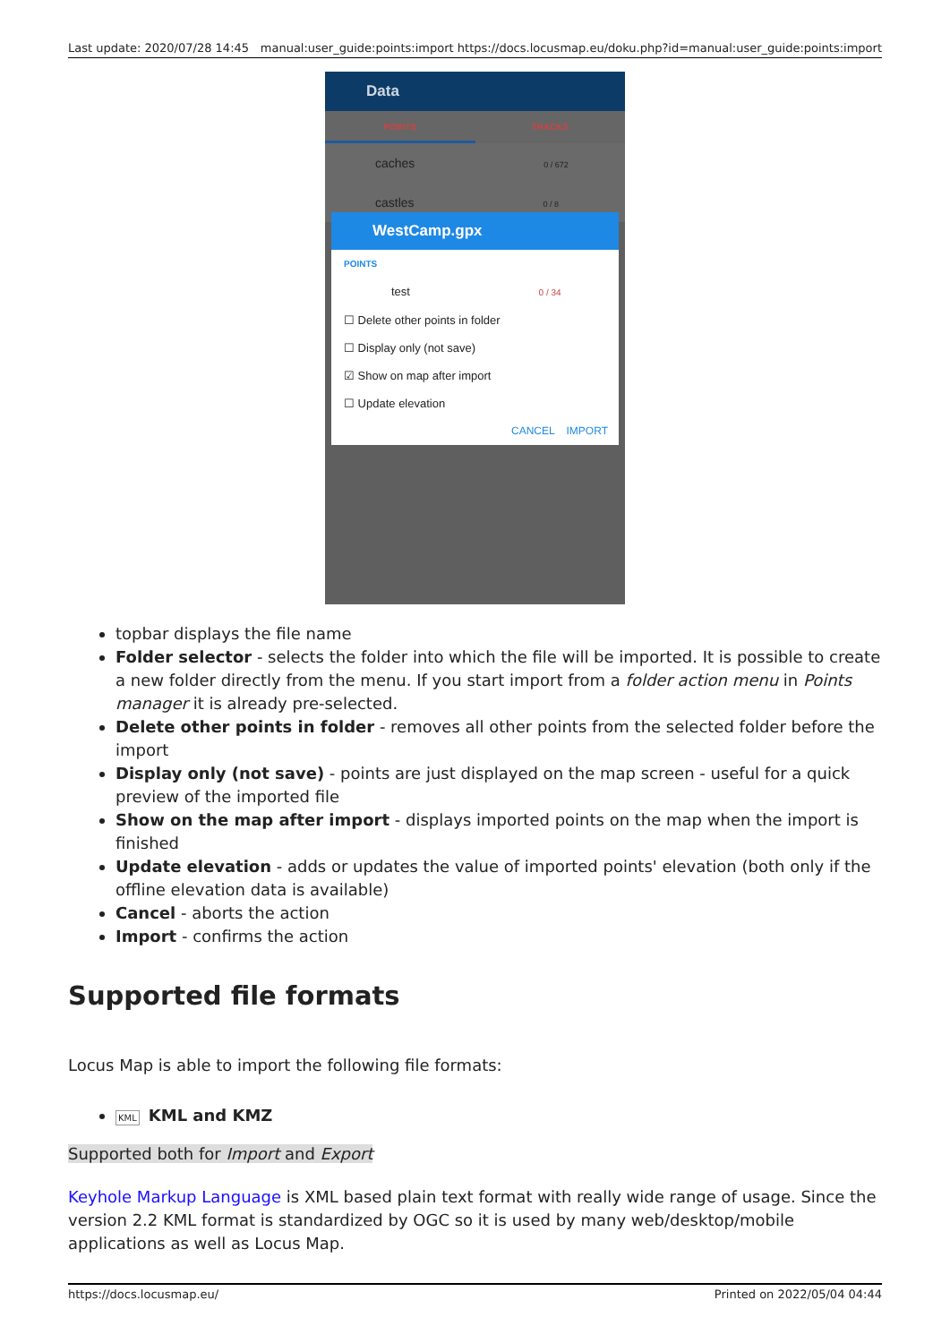Last update: 2020/07/28 14:45 manual:user_guide:points:import https://docs.locusmap.eu/doku.php?id=manual:user_guide:points:import
Data
POINTS TRACKS
caches 0 / 672
castles 0 / 8
WestCamp.gpx
POINTS
test 0 / 34
☐ Delete other points in folder
☐ Display only (not save)
☑ Show on map after import
☐ Update elevation
CANCEL IMPORT
topbar displays the file name
Folder selector - selects the folder into which the file will be imported. It is possible to create a new folder directly from the menu. If you start import from a folder action menu in Points manager it is already pre-selected.
Delete other points in folder - removes all other points from the selected folder before the import
Display only (not save) - points are just displayed on the map screen - useful for a quick preview of the imported file
Show on the map after import - displays imported points on the map when the import is finished
Update elevation - adds or updates the value of imported points' elevation (both only if the offline elevation data is available)
Cancel - aborts the action
Import - confirms the action
Supported file formats
Locus Map is able to import the following file formats:
KML KML and KMZ
Supported both for Import and Export
Keyhole Markup Language is XML based plain text format with really wide range of usage. Since the version 2.2 KML format is standardized by OGC so it is used by many web/desktop/mobile applications as well as Locus Map.
https://docs.locusmap.eu/ Printed on 2022/05/04 04:44